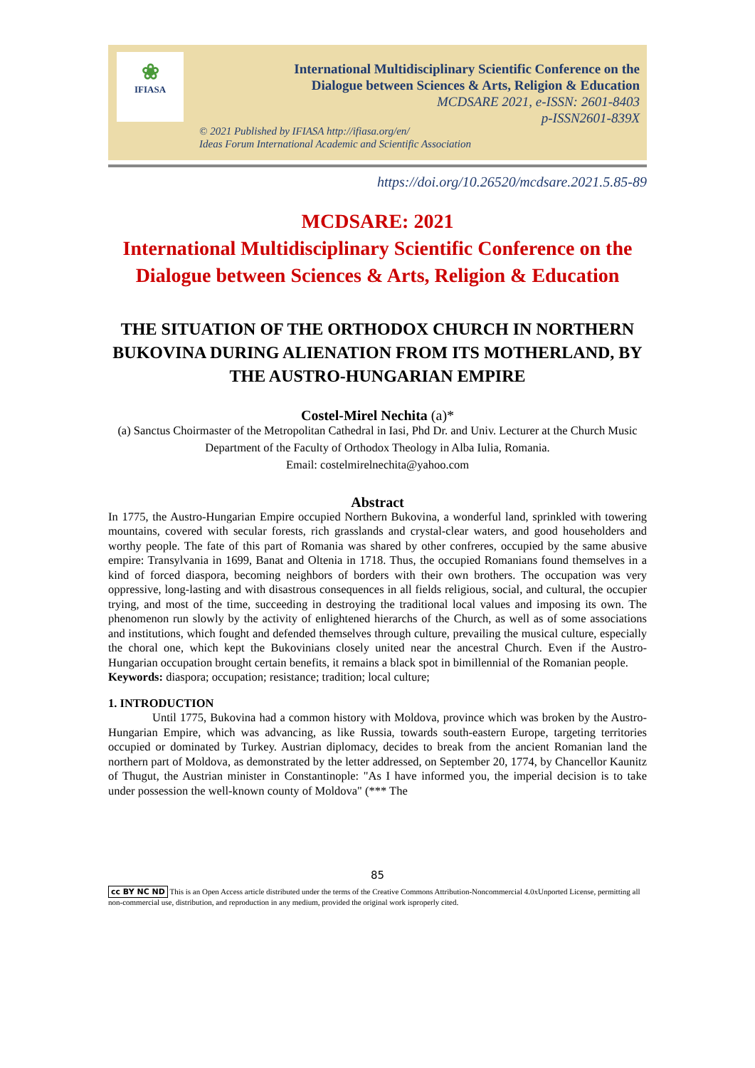❀
IFIASA
International Multidisciplinary Scientific Conference on the
Dialogue between Sciences & Arts, Religion & Education
MCDSARE 2021, e-ISSN: 2601-8403
p-ISSN2601-839X
© 2021 Published by IFIASA http://ifiasa.org/en/
Ideas Forum International Academic and Scientific Association
https://doi.org/10.26520/mcdsare.2021.5.85-89
MCDSARE: 2021
International Multidisciplinary Scientific Conference on the
Dialogue between Sciences & Arts, Religion & Education
THE SITUATION OF THE ORTHODOX CHURCH IN NORTHERN BUKOVINA DURING ALIENATION FROM ITS MOTHERLAND, BY THE AUSTRO-HUNGARIAN EMPIRE
Costel-Mirel Nechita (a)*
(a) Sanctus Choirmaster of the Metropolitan Cathedral in Iasi, Phd Dr. and Univ. Lecturer at the Church Music Department of the Faculty of Orthodox Theology in Alba Iulia, Romania.
Email: costelmirelnechita@yahoo.com
Abstract
In 1775, the Austro-Hungarian Empire occupied Northern Bukovina, a wonderful land, sprinkled with towering mountains, covered with secular forests, rich grasslands and crystal-clear waters, and good householders and worthy people. The fate of this part of Romania was shared by other confreres, occupied by the same abusive empire: Transylvania in 1699, Banat and Oltenia in 1718. Thus, the occupied Romanians found themselves in a kind of forced diaspora, becoming neighbors of borders with their own brothers. The occupation was very oppressive, long-lasting and with disastrous consequences in all fields religious, social, and cultural, the occupier trying, and most of the time, succeeding in destroying the traditional local values and imposing its own. The phenomenon run slowly by the activity of enlightened hierarchs of the Church, as well as of some associations and institutions, which fought and defended themselves through culture, prevailing the musical culture, especially the choral one, which kept the Bukovinians closely united near the ancestral Church. Even if the Austro-Hungarian occupation brought certain benefits, it remains a black spot in bimillennial of the Romanian people.
Keywords: diaspora; occupation; resistance; tradition; local culture;
1. INTRODUCTION
Until 1775, Bukovina had a common history with Moldova, province which was broken by the Austro-Hungarian Empire, which was advancing, as like Russia, towards south-eastern Europe, targeting territories occupied or dominated by Turkey. Austrian diplomacy, decides to break from the ancient Romanian land the northern part of Moldova, as demonstrated by the letter addressed, on September 20, 1774, by Chancellor Kaunitz of Thugut, the Austrian minister in Constantinople: "As I have informed you, the imperial decision is to take under possession the well-known county of Moldova" (*** The
85
cc BY NC ND This is an Open Access article distributed under the terms of the Creative Commons Attribution-Noncommercial 4.0xUnported License, permitting all non-commercial use, distribution, and reproduction in any medium, provided the original work isproperly cited.